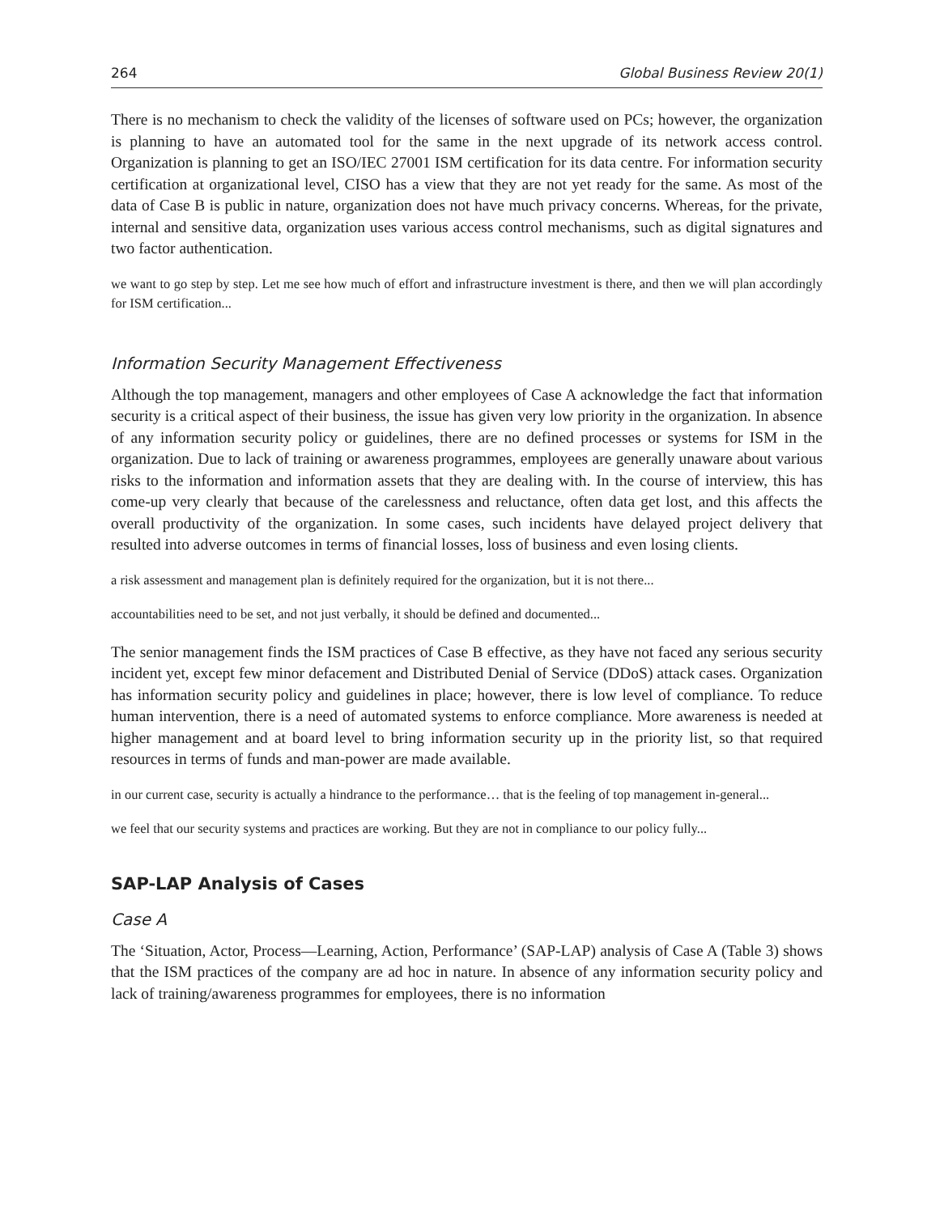264 Global Business Review 20(1)
There is no mechanism to check the validity of the licenses of software used on PCs; however, the organization is planning to have an automated tool for the same in the next upgrade of its network access control. Organization is planning to get an ISO/IEC 27001 ISM certification for its data centre. For information security certification at organizational level, CISO has a view that they are not yet ready for the same. As most of the data of Case B is public in nature, organization does not have much privacy concerns. Whereas, for the private, internal and sensitive data, organization uses various access control mechanisms, such as digital signatures and two factor authentication.
we want to go step by step. Let me see how much of effort and infrastructure investment is there, and then we will plan accordingly for ISM certification...
Information Security Management Effectiveness
Although the top management, managers and other employees of Case A acknowledge the fact that information security is a critical aspect of their business, the issue has given very low priority in the organization. In absence of any information security policy or guidelines, there are no defined processes or systems for ISM in the organization. Due to lack of training or awareness programmes, employees are generally unaware about various risks to the information and information assets that they are dealing with. In the course of interview, this has come-up very clearly that because of the carelessness and reluctance, often data get lost, and this affects the overall productivity of the organization. In some cases, such incidents have delayed project delivery that resulted into adverse outcomes in terms of financial losses, loss of business and even losing clients.
a risk assessment and management plan is definitely required for the organization, but it is not there...
accountabilities need to be set, and not just verbally, it should be defined and documented...
The senior management finds the ISM practices of Case B effective, as they have not faced any serious security incident yet, except few minor defacement and Distributed Denial of Service (DDoS) attack cases. Organization has information security policy and guidelines in place; however, there is low level of compliance. To reduce human intervention, there is a need of automated systems to enforce compliance. More awareness is needed at higher management and at board level to bring information security up in the priority list, so that required resources in terms of funds and man-power are made available.
in our current case, security is actually a hindrance to the performance… that is the feeling of top management in-general...
we feel that our security systems and practices are working. But they are not in compliance to our policy fully...
SAP-LAP Analysis of Cases
Case A
The ‘Situation, Actor, Process—Learning, Action, Performance’ (SAP-LAP) analysis of Case A (Table 3) shows that the ISM practices of the company are ad hoc in nature. In absence of any information security policy and lack of training/awareness programmes for employees, there is no information